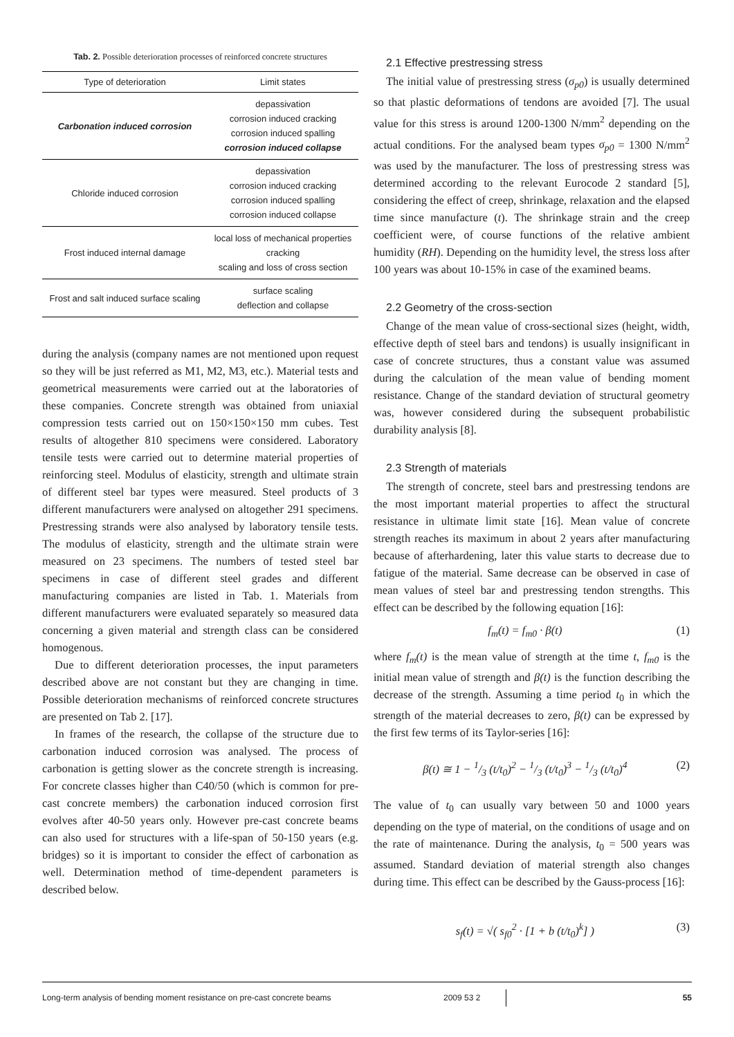Tab. 2. Possible deterioration processes of reinforced concrete structures
| Type of deterioration | Limit states |
| --- | --- |
| Carbonation induced corrosion | depassivation corrosion induced cracking corrosion induced spalling corrosion induced collapse |
| Chloride induced corrosion | depassivation corrosion induced cracking corrosion induced spalling corrosion induced collapse |
| Frost induced internal damage | local loss of mechanical properties cracking scaling and loss of cross section |
| Frost and salt induced surface scaling | surface scaling deflection and collapse |
during the analysis (company names are not mentioned upon request so they will be just referred as M1, M2, M3, etc.). Material tests and geometrical measurements were carried out at the laboratories of these companies. Concrete strength was obtained from uniaxial compression tests carried out on 150×150×150 mm cubes. Test results of altogether 810 specimens were considered. Laboratory tensile tests were carried out to determine material properties of reinforcing steel. Modulus of elasticity, strength and ultimate strain of different steel bar types were measured. Steel products of 3 different manufacturers were analysed on altogether 291 specimens. Prestressing strands were also analysed by laboratory tensile tests. The modulus of elasticity, strength and the ultimate strain were measured on 23 specimens. The numbers of tested steel bar specimens in case of different steel grades and different manufacturing companies are listed in Tab. 1. Materials from different manufacturers were evaluated separately so measured data concerning a given material and strength class can be considered homogenous.
Due to different deterioration processes, the input parameters described above are not constant but they are changing in time. Possible deterioration mechanisms of reinforced concrete structures are presented on Tab 2. [17].
In frames of the research, the collapse of the structure due to carbonation induced corrosion was analysed. The process of carbonation is getting slower as the concrete strength is increasing. For concrete classes higher than C40/50 (which is common for pre-cast concrete members) the carbonation induced corrosion first evolves after 40-50 years only. However pre-cast concrete beams can also used for structures with a life-span of 50-150 years (e.g. bridges) so it is important to consider the effect of carbonation as well. Determination method of time-dependent parameters is described below.
2.1 Effective prestressing stress
The initial value of prestressing stress (σ<sub>p0</sub>) is usually determined so that plastic deformations of tendons are avoided [7]. The usual value for this stress is around 1200-1300 N/mm<sup>2</sup> depending on the actual conditions. For the analysed beam types σ<sub>p0</sub> = 1300 N/mm<sup>2</sup> was used by the manufacturer. The loss of prestressing stress was determined according to the relevant Eurocode 2 standard [5], considering the effect of creep, shrinkage, relaxation and the elapsed time since manufacture (t). The shrinkage strain and the creep coefficient were, of course functions of the relative ambient humidity (RH). Depending on the humidity level, the stress loss after 100 years was about 10-15% in case of the examined beams.
2.2 Geometry of the cross-section
Change of the mean value of cross-sectional sizes (height, width, effective depth of steel bars and tendons) is usually insignificant in case of concrete structures, thus a constant value was assumed during the calculation of the mean value of bending moment resistance. Change of the standard deviation of structural geometry was, however considered during the subsequent probabilistic durability analysis [8].
2.3 Strength of materials
The strength of concrete, steel bars and prestressing tendons are the most important material properties to affect the structural resistance in ultimate limit state [16]. Mean value of concrete strength reaches its maximum in about 2 years after manufacturing because of afterhardening, later this value starts to decrease due to fatigue of the material. Same decrease can be observed in case of mean values of steel bar and prestressing tendon strengths. This effect can be described by the following equation [16]:
f<sub>m</sub>(t) = f<sub>m0</sub> · β(t) (1)
where f<sub>m</sub>(t) is the mean value of strength at the time t, f<sub>m0</sub> is the initial mean value of strength and β(t) is the function describing the decrease of the strength. Assuming a time period t<sub>0</sub> in which the strength of the material decreases to zero, β(t) can be expressed by the first few terms of its Taylor-series [16]:
β(t) ≅ 1 − 1/3 (t/t<sub>0</sub>)<sup>2</sup> − 1/3 (t/t<sub>0</sub>)<sup>3</sup> − 1/3 (t/t<sub>0</sub>)<sup>4</sup> (2)
The value of t<sub>0</sub> can usually vary between 50 and 1000 years depending on the type of material, on the conditions of usage and on the rate of maintenance. During the analysis, t<sub>0</sub> = 500 years was assumed. Standard deviation of material strength also changes during time. This effect can be described by the Gauss-process [16]:
s<sub>f</sub>(t) = √( s<sub>f0</sub><sup>2</sup> · [1 + b (t/t<sub>0</sub>)<sup>k</sup>] ) (3)
Long-term analysis of bending moment resistance on pre-cast concrete beams 2009 53 2 55